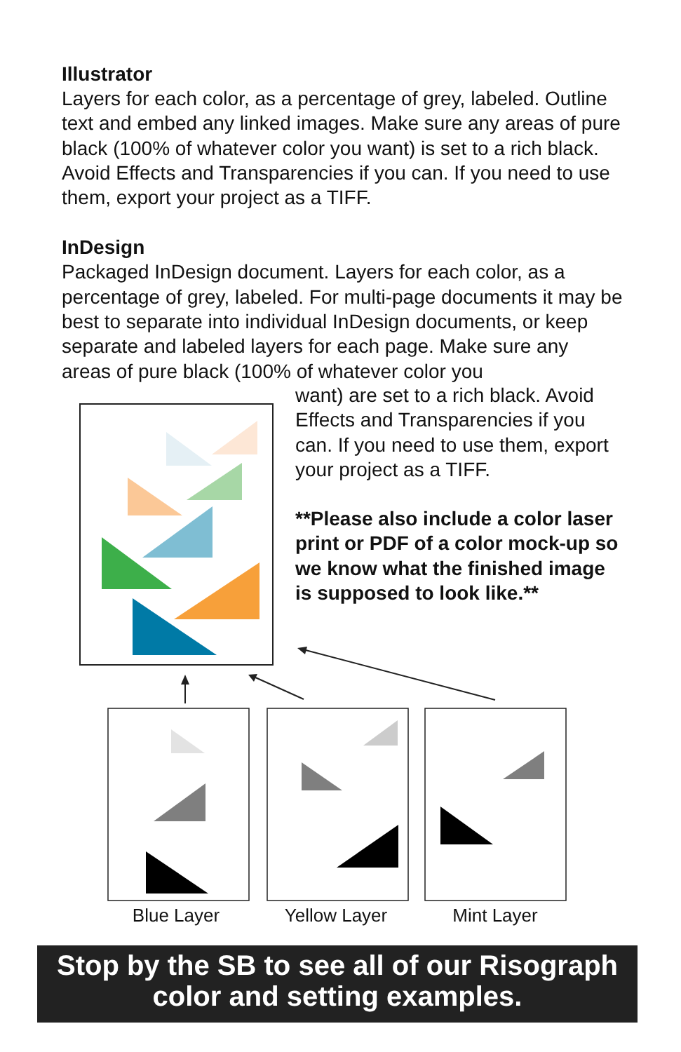Illustrator
Layers for each color, as a percentage of grey, labeled. Outline text and embed any linked images. Make sure any areas of pure black (100% of whatever color you want) is set to a rich black. Avoid Effects and Transparencies if you can. If you need to use them, export your project as a TIFF.
InDesign
Packaged InDesign document. Layers for each color, as a percentage of grey, labeled. For multi-page documents it may be best to separate into individual InDesign documents, or keep separate and labeled layers for each page. Make sure any areas of pure black (100% of whatever color you
want) are set to a rich black. Avoid Effects and Transparencies if you can. If you need to use them, export your project as a TIFF.
**Please also include a color laser print or PDF of a color mock-up so we know what the finished image is supposed to look like.**
Blue Layer Yellow Layer Mint Layer
Stop by the SB to see all of our Risograph color and setting examples.